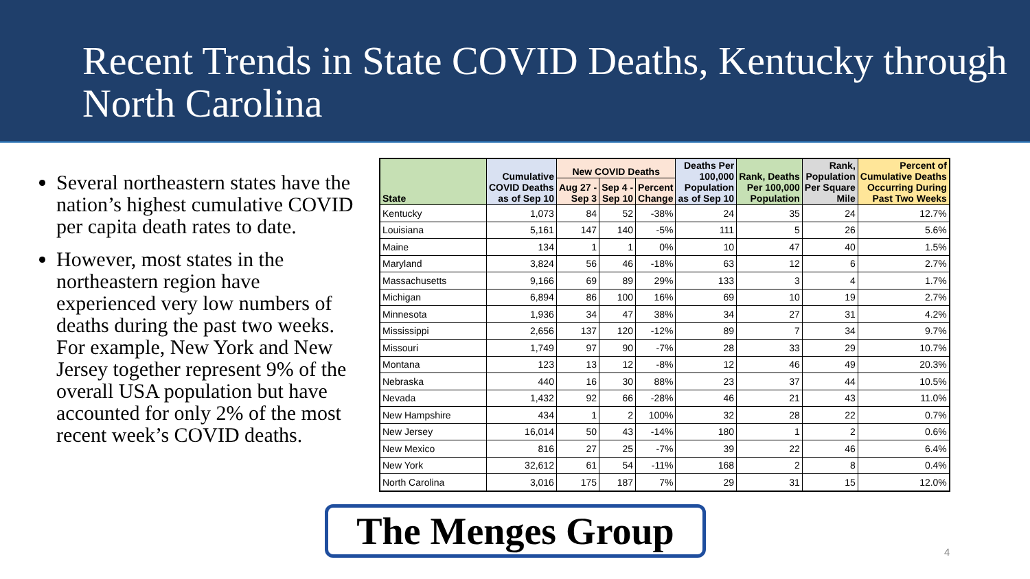Recent Trends in State COVID Deaths, Kentucky through North Carolina
Several northeastern states have the nation’s highest cumulative COVID per capita death rates to date.
However, most states in the northeastern region have experienced very low numbers of deaths during the past two weeks. For example, New York and New Jersey together represent 9% of the overall USA population but have accounted for only 2% of the most recent week’s COVID deaths.
| State | Cumulative COVID Deaths as of Sep 10 | New COVID Deaths | | | Deaths Per 100,000 Population as of Sep 10 | Rank, Deaths Per 100,000 Population | Rank, Population Per Square Mile | Percent of Cumulative Deaths Occurring During Past Two Weeks |
| --- | --- | --- | --- | --- | --- | --- | --- | --- |
| | | Aug 27 - Sep 3 | Sep 4 - Sep 10 | Percent Change | | | | |
| Kentucky | 1,073 | 84 | 52 | -38% | 24 | 35 | 24 | 12.7% |
| Louisiana | 5,161 | 147 | 140 | -5% | 111 | 5 | 26 | 5.6% |
| Maine | 134 | 1 | 1 | 0% | 10 | 47 | 40 | 1.5% |
| Maryland | 3,824 | 56 | 46 | -18% | 63 | 12 | 6 | 2.7% |
| Massachusetts | 9,166 | 69 | 89 | 29% | 133 | 3 | 4 | 1.7% |
| Michigan | 6,894 | 86 | 100 | 16% | 69 | 10 | 19 | 2.7% |
| Minnesota | 1,936 | 34 | 47 | 38% | 34 | 27 | 31 | 4.2% |
| Mississippi | 2,656 | 137 | 120 | -12% | 89 | 7 | 34 | 9.7% |
| Missouri | 1,749 | 97 | 90 | -7% | 28 | 33 | 29 | 10.7% |
| Montana | 123 | 13 | 12 | -8% | 12 | 46 | 49 | 20.3% |
| Nebraska | 440 | 16 | 30 | 88% | 23 | 37 | 44 | 10.5% |
| Nevada | 1,432 | 92 | 66 | -28% | 46 | 21 | 43 | 11.0% |
| New Hampshire | 434 | 1 | 2 | 100% | 32 | 28 | 22 | 0.7% |
| New Jersey | 16,014 | 50 | 43 | -14% | 180 | 1 | 2 | 0.6% |
| New Mexico | 816 | 27 | 25 | -7% | 39 | 22 | 46 | 6.4% |
| New York | 32,612 | 61 | 54 | -11% | 168 | 2 | 8 | 0.4% |
| North Carolina | 3,016 | 175 | 187 | 7% | 29 | 31 | 15 | 12.0% |
The Menges Group
4